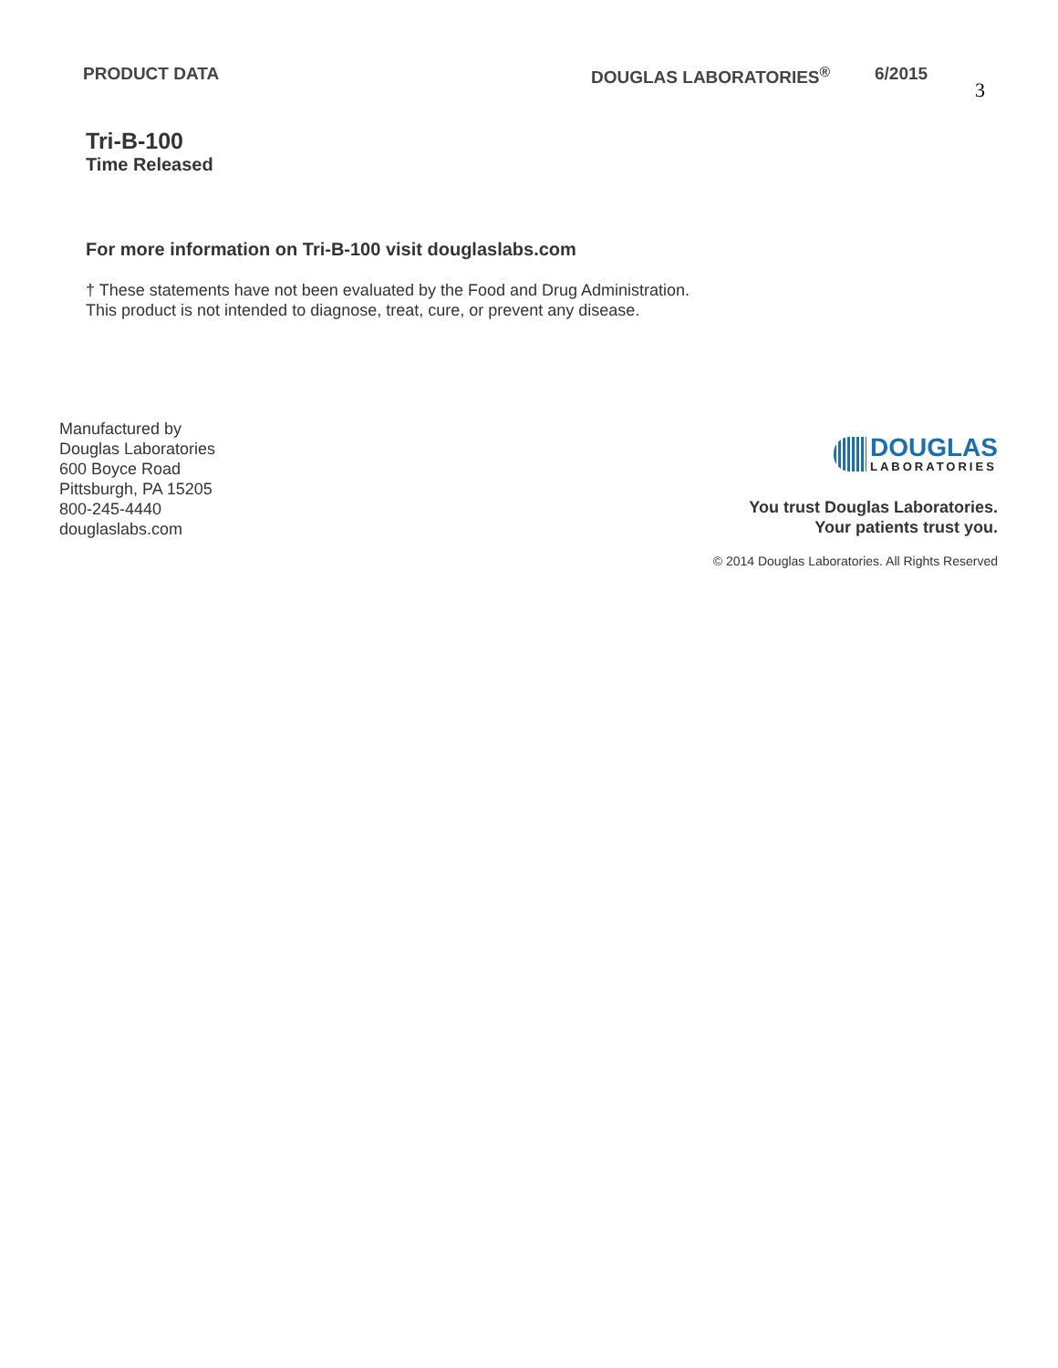PRODUCT DATA DOUGLAS LABORATORIES<sup>®</sup> 6/2015
3
Tri-B-100
Time Released
For more information on Tri-B-100 visit douglaslabs.com
† These statements have not been evaluated by the Food and Drug Administration.
This product is not intended to diagnose, treat, cure, or prevent any disease.
Manufactured by
Douglas Laboratories
600 Boyce Road
Pittsburgh, PA 15205
800-245-4440
douglaslabs.com
DOUGLAS
LABORATORIES
You trust Douglas Laboratories.
Your patients trust you.
© 2014 Douglas Laboratories. All Rights Reserved